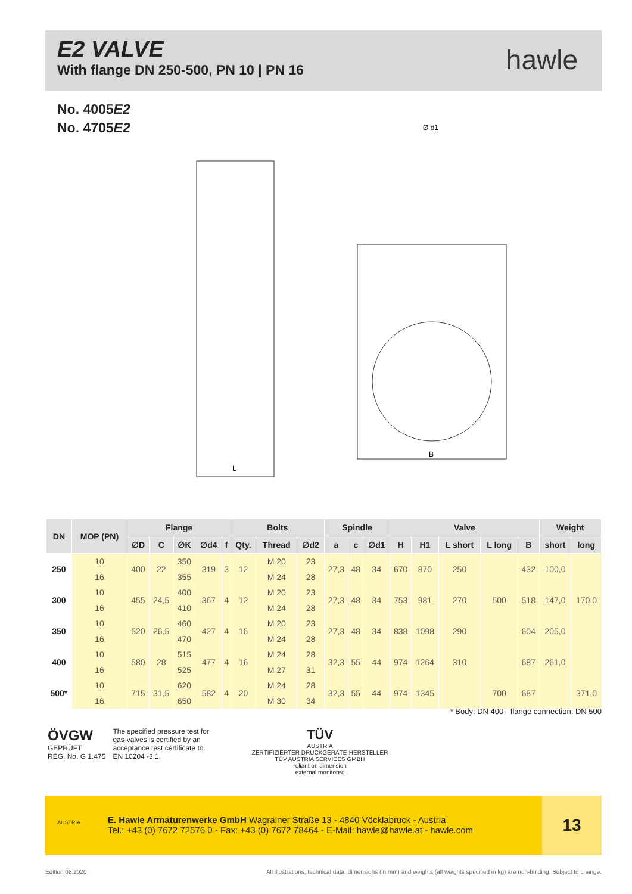E2 VALVE
With flange DN 250-500, PN 10 | PN 16
hawle
No. 4005E2
No. 4705E2
L
B
Ø d1
| DN | MOP (PN) | Flange | | | | | Bolts | | | Spindle | | | Valve | | | | | Weight | |
| --- | --- | --- | --- | --- | --- | --- | --- | --- | --- | --- | --- | --- | --- | --- | --- | --- | --- | --- | --- |
| | | ∅D | C | ∅K | ∅d4 | f | Qty. | Thread | ∅d2 | a | c | ∅d1 | H | H1 | L short | L long | B | short | long |
| 250 | 10 | 400 | 22 | 350 | 319 | 3 | 12 | M 20 | 23 | 27,3 | 48 | 34 | 670 | 870 | 250 | | 432 | 100,0 | |
| | 16 | | | 355 | | | | M 24 | 28 | | | | | | | | | | |
| 300 | 10 | 455 | 24,5 | 400 | 367 | 4 | 12 | M 20 | 23 | 27,3 | 48 | 34 | 753 | 981 | 270 | 500 | 518 | 147,0 | 170,0 |
| | 16 | | | 410 | | | | M 24 | 28 | | | | | | | | | | |
| 350 | 10 | 520 | 26,5 | 460 | 427 | 4 | 16 | M 20 | 23 | 27,3 | 48 | 34 | 838 | 1098 | 290 | | 604 | 205,0 | |
| | 16 | | | 470 | | | | M 24 | 28 | | | | | | | | | | |
| 400 | 10 | 580 | 28 | 515 | 477 | 4 | 16 | M 24 | 28 | 32,3 | 55 | 44 | 974 | 1264 | 310 | | 687 | 261,0 | |
| | 16 | | | 525 | | | | M 27 | 31 | | | | | | | | | | |
| 500* | 10 | 715 | 31,5 | 620 | 582 | 4 | 20 | M 24 | 28 | 32,3 | 55 | 44 | 974 | 1345 | | 700 | 687 | | 371,0 |
| | 16 | | | 650 | | | | M 30 | 34 | | | | | | | | | | |
* Body: DN 400 - flange connection: DN 500
ÖVGW
GEPRÜFT
REG. No. G 1.475
The specified pressure test for
gas-valves is certified by an
acceptance test certificate to
EN 10204 -3.1.
TÜV
AUSTRIA
ZERTIFIZIERTER DRUCKGERÄTE-HERSTELLER
TÜV AUSTRIA SERVICES GMBH
reliant on dimension
external monitored
E. Hawle Armaturenwerke GmbH Wagrainer Straße 13 - 4840 Vöcklabruck - Austria
Tel.: +43 (0) 7672 72576 0 - Fax: +43 (0) 7672 78464 - E-Mail: hawle@hawle.at - hawle.com
13
AUSTRIA
Edition 08.2020
All illustrations, technical data, dimensions (in mm) and weights (all weights specified in kg) are non-binding. Subject to change.